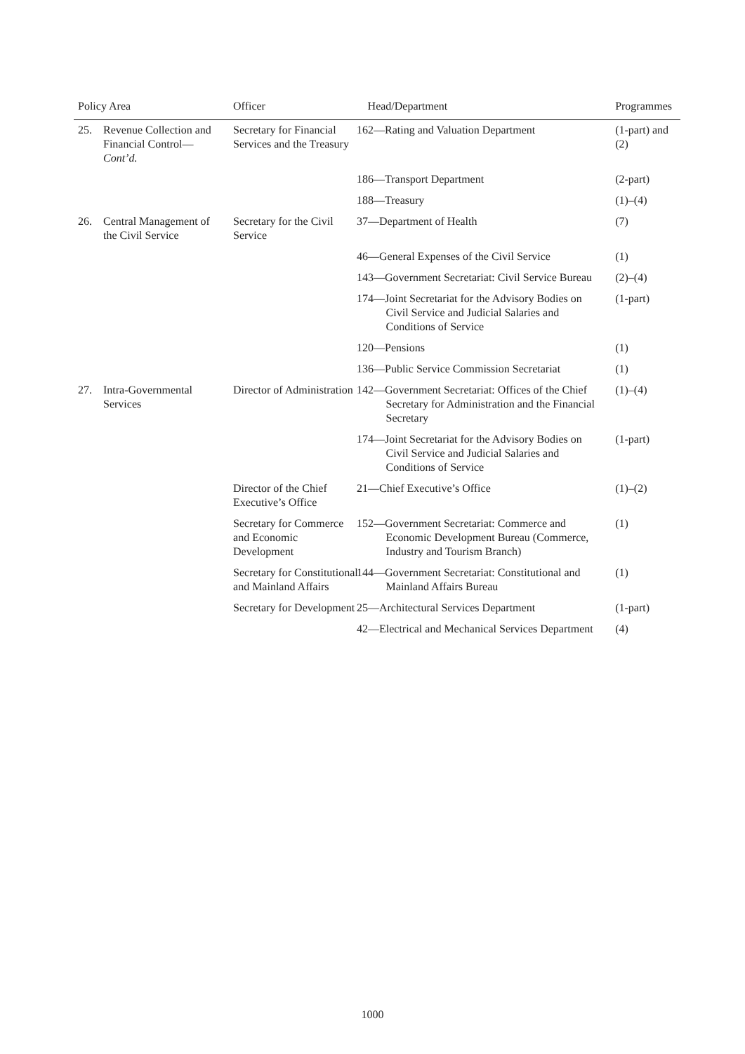| Policy Area | | Officer | Head/Department | Programmes |
| --- | --- | --- | --- | --- |
| 25. | Revenue Collection and Financial Control— Cont’d. | Secretary for Financial Services and the Treasury | 162—Rating and Valuation Department | (1-part) and (2) |
| | | | 186—Transport Department | (2-part) |
| | | | 188—Treasury | (1)–(4) |
| 26. | Central Management of the Civil Service | Secretary for the Civil Service | 37—Department of Health | (7) |
| | | | 46—General Expenses of the Civil Service | (1) |
| | | | 143—Government Secretariat: Civil Service Bureau | (2)–(4) |
| | | | 174—Joint Secretariat for the Advisory Bodies on Civil Service and Judicial Salaries and Conditions of Service | (1-part) |
| | | | 120—Pensions | (1) |
| | | | 136—Public Service Commission Secretariat | (1) |
| 27. | Intra-Governmental Services | Director of Administration | 142—Government Secretariat: Offices of the Chief Secretary for Administration and the Financial Secretary | (1)–(4) |
| | | | 174—Joint Secretariat for the Advisory Bodies on Civil Service and Judicial Salaries and Conditions of Service | (1-part) |
| | | Director of the Chief Executive’s Office | 21—Chief Executive’s Office | (1)–(2) |
| | | Secretary for Commerce and Economic Development | 152—Government Secretariat: Commerce and Economic Development Bureau (Commerce, Industry and Tourism Branch) | (1) |
| | | Secretary for Constitutional and Mainland Affairs | 144—Government Secretariat: Constitutional and Mainland Affairs Bureau | (1) |
| | | Secretary for Development | 25—Architectural Services Department | (1-part) |
| | | | 42—Electrical and Mechanical Services Department | (4) |
1000